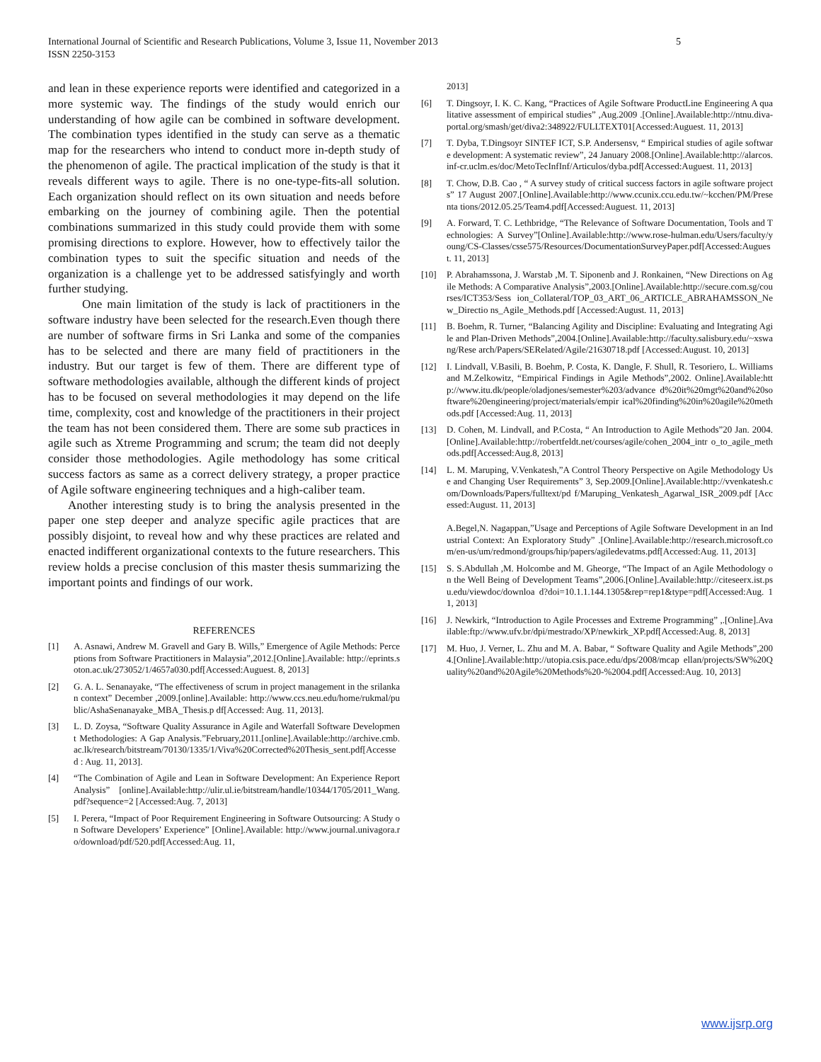International Journal of Scientific and Research Publications, Volume 3, Issue 11, November 2013
ISSN 2250-3153 5
and lean in these experience reports were identified and categorized in a more systemic way. The findings of the study would enrich our understanding of how agile can be combined in software development. The combination types identified in the study can serve as a thematic map for the researchers who intend to conduct more in-depth study of the phenomenon of agile. The practical implication of the study is that it reveals different ways to agile. There is no one-type-fits-all solution. Each organization should reflect on its own situation and needs before embarking on the journey of combining agile. Then the potential combinations summarized in this study could provide them with some promising directions to explore. However, how to effectively tailor the combination types to suit the specific situation and needs of the organization is a challenge yet to be addressed satisfyingly and worth further studying.
One main limitation of the study is lack of practitioners in the software industry have been selected for the research.Even though there are number of software firms in Sri Lanka and some of the companies has to be selected and there are many field of practitioners in the industry. But our target is few of them. There are different type of software methodologies available, although the different kinds of project has to be focused on several methodologies it may depend on the life time, complexity, cost and knowledge of the practitioners in their project the team has not been considered them. There are some sub practices in agile such as Xtreme Programming and scrum; the team did not deeply consider those methodologies. Agile methodology has some critical success factors as same as a correct delivery strategy, a proper practice of Agile software engineering techniques and a high-caliber team.
Another interesting study is to bring the analysis presented in the paper one step deeper and analyze specific agile practices that are possibly disjoint, to reveal how and why these practices are related and enacted indifferent organizational contexts to the future researchers. This review holds a precise conclusion of this master thesis summarizing the important points and findings of our work.
REFERENCES
[1] A. Asnawi, Andrew M. Gravell and Gary B. Wills,” Emergence of Agile Methods: Perceptions from Software Practitioners in Malaysia”,2012.[Online].Available: http://eprints.soton.ac.uk/273052/1/4657a030.pdf[Accessed:Auguest. 8, 2013]
[2] G. A. L. Senanayake, “The effectiveness of scrum in project management in the srilankan context” December ,2009.[online].Available: http://www.ccs.neu.edu/home/rukmal/public/AshaSenanayake_MBA_Thesis.p df[Accessed: Aug. 11, 2013].
[3] L. D. Zoysa, “Software Quality Assurance in Agile and Waterfall Software Development Methodologies: A Gap Analysis.”February,2011.[online].Available:http://archive.cmb.ac.lk/research/bitstream/70130/1335/1/Viva%20Corrected%20Thesis_sent.pdf[Accessed : Aug. 11, 2013].
[4] “The Combination of Agile and Lean in Software Development: An Experience Report Analysis” [online].Available:http://ulir.ul.ie/bitstream/handle/10344/1705/2011_Wang. pdf?sequence=2 [Accessed:Aug. 7, 2013]
[5] I. Perera, “Impact of Poor Requirement Engineering in Software Outsourcing: A Study on Software Developers’ Experience” [Online].Available: http://www.journal.univagora.ro/download/pdf/520.pdf[Accessed:Aug. 11,
2013]
[6] T. Dingsoyr, I. K. C. Kang, “Practices of Agile Software ProductLine Engineering A qualitative assessment of empirical studies” ,Aug.2009 .[Online].Available:http://ntnu.diva-portal.org/smash/get/diva2:348922/FULLTEXT01[Accessed:Auguest. 11, 2013]
[7] T. Dyba, T.Dingsoyr SINTEF ICT, S.P. Andersensv, “ Empirical studies of agile software development: A systematic review”, 24 January 2008.[Online].Available:http://alarcos.inf-cr.uclm.es/doc/MetoTecInfInf/Articulos/dyba.pdf[Accessed:Auguest. 11, 2013]
[8] T. Chow, D.B. Cao , “ A survey study of critical success factors in agile software projects” 17 August 2007.[Online].Available:http://www.ccunix.ccu.edu.tw/~kcchen/PM/Presenta tions/2012.05.25/Team4.pdf[Accessed:Auguest. 11, 2013]
[9] A. Forward, T. C. Lethbridge, “The Relevance of Software Documentation, Tools and Technologies: A Survey”[Online].Available:http://www.rose-hulman.edu/Users/faculty/young/CS-Classes/csse575/Resources/DocumentationSurveyPaper.pdf[Accessed:Augues t. 11, 2013]
[10] P. Abrahamssona, J. Warstab ,M. T. Siponenb and J. Ronkainen, “New Directions on Agile Methods: A Comparative Analysis”,2003.[Online].Available:http://secure.com.sg/courses/ICT353/Sess ion_Collateral/TOP_03_ART_06_ARTICLE_ABRAHAMSSON_New_Directio ns_Agile_Methods.pdf [Accessed:August. 11, 2013]
[11] B. Boehm, R. Turner, “Balancing Agility and Discipline: Evaluating and Integrating Agile and Plan-Driven Methods”,2004.[Online].Available:http://faculty.salisbury.edu/~xswang/Rese arch/Papers/SERelated/Agile/21630718.pdf [Accessed:August. 10, 2013]
[12] I. Lindvall, V.Basili, B. Boehm, P. Costa, K. Dangle, F. Shull, R. Tesoriero, L. Williams and M.Zelkowitz, “Empirical Findings in Agile Methods”,2002. Online].Available:http://www.itu.dk/people/oladjones/semester%203/advance d%20it%20mgt%20and%20software%20engineering/project/materials/empir ical%20finding%20in%20agile%20methods.pdf [Accessed:Aug. 11, 2013]
[13] D. Cohen, M. Lindvall, and P.Costa, “ An Introduction to Agile Methods”20 Jan. 2004.[Online].Available:http://robertfeldt.net/courses/agile/cohen_2004_intr o_to_agile_methods.pdf[Accessed:Aug.8, 2013]
[14] L. M. Maruping, V.Venkatesh,”A Control Theory Perspective on Agile Methodology Use and Changing User Requirements” 3, Sep.2009.[Online].Available:http://vvenkatesh.com/Downloads/Papers/fulltext/pd f/Maruping_Venkatesh_Agarwal_ISR_2009.pdf [Accessed:August. 11, 2013]
A.Begel,N. Nagappan,”Usage and Perceptions of Agile Software Development in an Industrial Context: An Exploratory Study” .[Online].Available:http://research.microsoft.com/en-us/um/redmond/groups/hip/papers/agiledevatms.pdf[Accessed:Aug. 11, 2013]
[15] S. S.Abdullah ,M. Holcombe and M. Gheorge, “The Impact of an Agile Methodology on the Well Being of Development Teams”,2006.[Online].Available:http://citeseerx.ist.psu.edu/viewdoc/downloa d?doi=10.1.1.144.1305&rep=rep1&type=pdf[Accessed:Aug. 11, 2013]
[16] J. Newkirk, “Introduction to Agile Processes and Extreme Programming” ,.[Online].Available:ftp://www.ufv.br/dpi/mestrado/XP/newkirk_XP.pdf[Accessed:Aug. 8, 2013]
[17] M. Huo, J. Verner, L. Zhu and M. A. Babar, “ Software Quality and Agile Methods”,2004.[Online].Available:http://utopia.csis.pace.edu/dps/2008/mcap ellan/projects/SW%20Quality%20and%20Agile%20Methods%20-%2004.pdf[Accessed:Aug. 10, 2013]
www.ijsrp.org